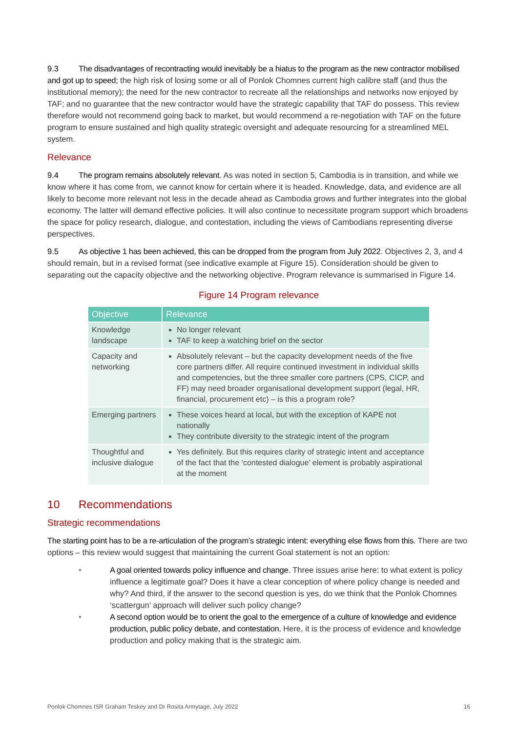9.3 The disadvantages of recontracting would inevitably be a hiatus to the program as the new contractor mobilised and got up to speed; the high risk of losing some or all of Ponlok Chomnes current high calibre staff (and thus the institutional memory); the need for the new contractor to recreate all the relationships and networks now enjoyed by TAF; and no guarantee that the new contractor would have the strategic capability that TAF do possess. This review therefore would not recommend going back to market, but would recommend a re-negotiation with TAF on the future program to ensure sustained and high quality strategic oversight and adequate resourcing for a streamlined MEL system.
Relevance
9.4 The program remains absolutely relevant. As was noted in section 5, Cambodia is in transition, and while we know where it has come from, we cannot know for certain where it is headed. Knowledge, data, and evidence are all likely to become more relevant not less in the decade ahead as Cambodia grows and further integrates into the global economy. The latter will demand effective policies. It will also continue to necessitate program support which broadens the space for policy research, dialogue, and contestation, including the views of Cambodians representing diverse perspectives.
9.5 As objective 1 has been achieved, this can be dropped from the program from July 2022. Objectives 2, 3, and 4 should remain, but in a revised format (see indicative example at Figure 15). Consideration should be given to separating out the capacity objective and the networking objective. Program relevance is summarised in Figure 14.
Figure 14 Program relevance
| Objective | Relevance |
| --- | --- |
| Knowledge landscape | No longer relevant TAF to keep a watching brief on the sector |
| Capacity and networking | Absolutely relevant – but the capacity development needs of the five core partners differ. All require continued investment in individual skills and competencies, but the three smaller core partners (CPS, CICP, and FF) may need broader organisational development support (legal, HR, financial, procurement etc) – is this a program role? |
| Emerging partners | These voices heard at local, but with the exception of KAPE not nationally They contribute diversity to the strategic intent of the program |
| Thoughtful and inclusive dialogue | Yes definitely. But this requires clarity of strategic intent and acceptance of the fact that the ‘contested dialogue’ element is probably aspirational at the moment |
10 Recommendations
Strategic recommendations
The starting point has to be a re-articulation of the program’s strategic intent: everything else flows from this. There are two options – this review would suggest that maintaining the current Goal statement is not an option:
• A goal oriented towards policy influence and change. Three issues arise here: to what extent is policy influence a legitimate goal? Does it have a clear conception of where policy change is needed and why? And third, if the answer to the second question is yes, do we think that the Ponlok Chomnes ‘scattergun’ approach will deliver such policy change?
• A second option would be to orient the goal to the emergence of a culture of knowledge and evidence production, public policy debate, and contestation. Here, it is the process of evidence and knowledge production and policy making that is the strategic aim.
Ponlok Chomnes ISR Graham Teskey and Dr Rosita Armytage, July 2022 16